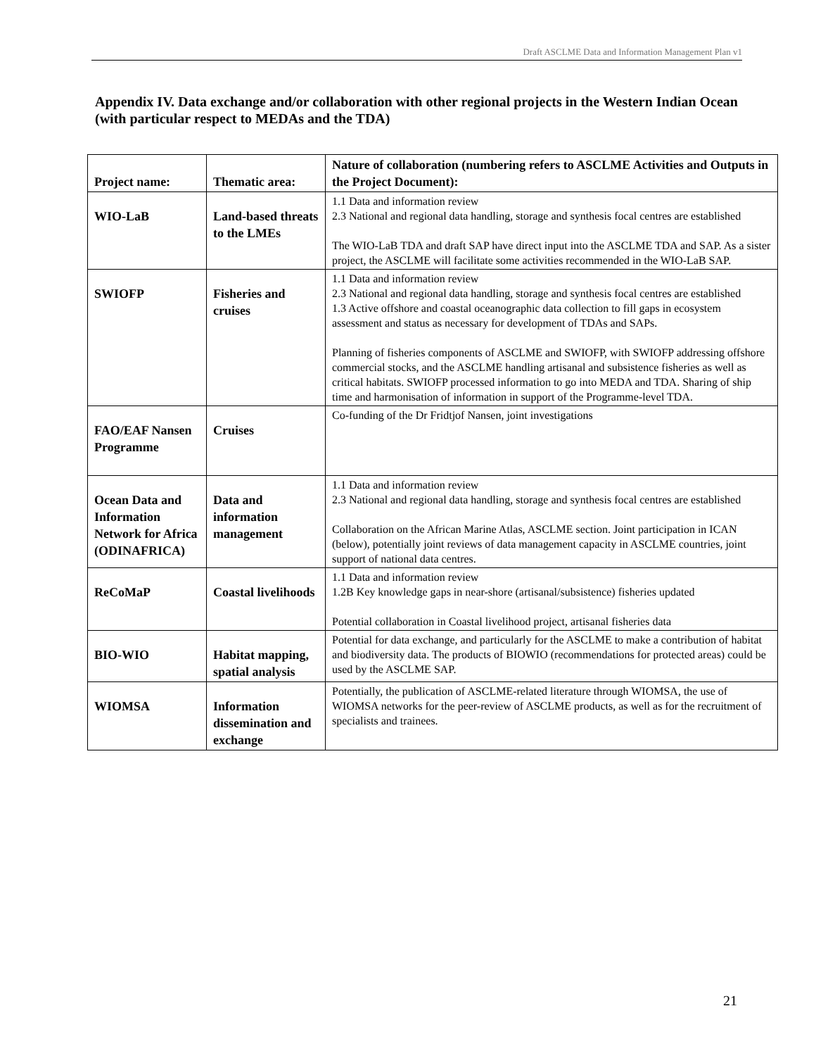Draft ASCLME Data and Information Management Plan v1
Appendix IV. Data exchange and/or collaboration with other regional projects in the Western Indian Ocean (with particular respect to MEDAs and the TDA)
| Project name: | Thematic area: | Nature of collaboration (numbering refers to ASCLME Activities and Outputs in the Project Document): |
| --- | --- | --- |
| WIO-LaB | Land-based threats to the LMEs | 1.1 Data and information review 2.3 National and regional data handling, storage and synthesis focal centres are established The WIO-LaB TDA and draft SAP have direct input into the ASCLME TDA and SAP. As a sister project, the ASCLME will facilitate some activities recommended in the WIO-LaB SAP. |
| SWIOFP | Fisheries and cruises | 1.1 Data and information review 2.3 National and regional data handling, storage and synthesis focal centres are established 1.3 Active offshore and coastal oceanographic data collection to fill gaps in ecosystem assessment and status as necessary for development of TDAs and SAPs. Planning of fisheries components of ASCLME and SWIOFP, with SWIOFP addressing offshore commercial stocks, and the ASCLME handling artisanal and subsistence fisheries as well as critical habitats. SWIOFP processed information to go into MEDA and TDA. Sharing of ship time and harmonisation of information in support of the Programme-level TDA. |
| FAO/EAF Nansen Programme | Cruises | Co-funding of the Dr Fridtjof Nansen, joint investigations |
| Ocean Data and Information Network for Africa (ODINAFRICA) | Data and information management | 1.1 Data and information review 2.3 National and regional data handling, storage and synthesis focal centres are established Collaboration on the African Marine Atlas, ASCLME section. Joint participation in ICAN (below), potentially joint reviews of data management capacity in ASCLME countries, joint support of national data centres. |
| ReCoMaP | Coastal livelihoods | 1.1 Data and information review 1.2B Key knowledge gaps in near-shore (artisanal/subsistence) fisheries updated Potential collaboration in Coastal livelihood project, artisanal fisheries data |
| BIO-WIO | Habitat mapping, spatial analysis | Potential for data exchange, and particularly for the ASCLME to make a contribution of habitat and biodiversity data. The products of BIOWIO (recommendations for protected areas) could be used by the ASCLME SAP. |
| WIOMSA | Information dissemination and exchange | Potentially, the publication of ASCLME-related literature through WIOMSA, the use of WIOMSA networks for the peer-review of ASCLME products, as well as for the recruitment of specialists and trainees. |
21